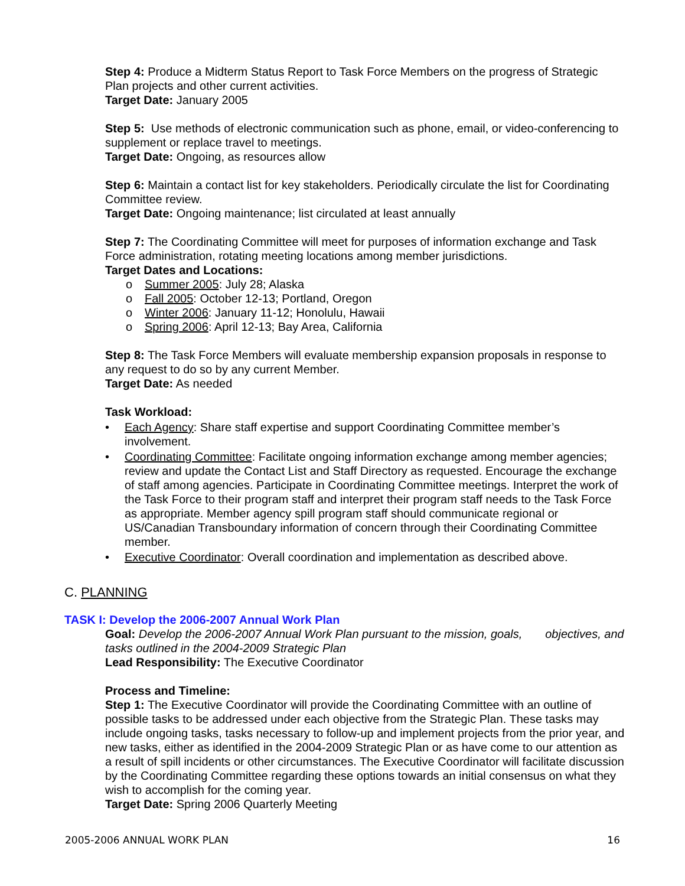Step 4: Produce a Midterm Status Report to Task Force Members on the progress of Strategic Plan projects and other current activities.
Target Date: January 2005
Step 5: Use methods of electronic communication such as phone, email, or video-conferencing to supplement or replace travel to meetings.
Target Date: Ongoing, as resources allow
Step 6: Maintain a contact list for key stakeholders. Periodically circulate the list for Coordinating Committee review.
Target Date: Ongoing maintenance; list circulated at least annually
Step 7: The Coordinating Committee will meet for purposes of information exchange and Task Force administration, rotating meeting locations among member jurisdictions.
Target Dates and Locations:
o Summer 2005: July 28; Alaska
o Fall 2005: October 12-13; Portland, Oregon
o Winter 2006: January 11-12; Honolulu, Hawaii
o Spring 2006: April 12-13; Bay Area, California
Step 8: The Task Force Members will evaluate membership expansion proposals in response to any request to do so by any current Member.
Target Date: As needed
Task Workload:
• Each Agency: Share staff expertise and support Coordinating Committee member’s involvement.
• Coordinating Committee: Facilitate ongoing information exchange among member agencies; review and update the Contact List and Staff Directory as requested. Encourage the exchange of staff among agencies. Participate in Coordinating Committee meetings. Interpret the work of the Task Force to their program staff and interpret their program staff needs to the Task Force as appropriate. Member agency spill program staff should communicate regional or US/Canadian Transboundary information of concern through their Coordinating Committee member.
• Executive Coordinator: Overall coordination and implementation as described above.
C. PLANNING
TASK I: Develop the 2006-2007 Annual Work Plan
Goal: Develop the 2006-2007 Annual Work Plan pursuant to the mission, goals, objectives, and tasks outlined in the 2004-2009 Strategic Plan
Lead Responsibility: The Executive Coordinator
Process and Timeline:
Step 1: The Executive Coordinator will provide the Coordinating Committee with an outline of possible tasks to be addressed under each objective from the Strategic Plan. These tasks may include ongoing tasks, tasks necessary to follow-up and implement projects from the prior year, and new tasks, either as identified in the 2004-2009 Strategic Plan or as have come to our attention as a result of spill incidents or other circumstances. The Executive Coordinator will facilitate discussion by the Coordinating Committee regarding these options towards an initial consensus on what they wish to accomplish for the coming year.
Target Date: Spring 2006 Quarterly Meeting
2005-2006 ANNUAL WORK PLAN 16